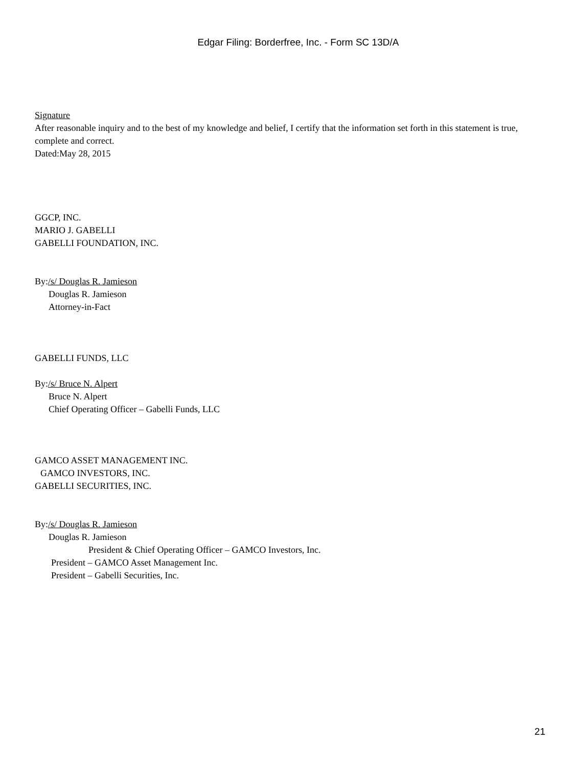Edgar Filing: Borderfree, Inc. - Form SC 13D/A
Signature
After reasonable inquiry and to the best of my knowledge and belief, I certify that the information set forth in this statement is true, complete and correct.
Dated:May 28, 2015
GGCP, INC.
MARIO J. GABELLI
GABELLI FOUNDATION, INC.
By:/s/ Douglas R. Jamieson
Douglas R. Jamieson
Attorney-in-Fact
GABELLI FUNDS, LLC
By:/s/ Bruce N. Alpert
Bruce N. Alpert
Chief Operating Officer – Gabelli Funds, LLC
GAMCO ASSET MANAGEMENT INC.
GAMCO INVESTORS, INC.
GABELLI SECURITIES, INC.
By:/s/ Douglas R. Jamieson
Douglas R. Jamieson
President & Chief Operating Officer – GAMCO Investors, Inc.
President – GAMCO Asset Management Inc.
President – Gabelli Securities, Inc.
21